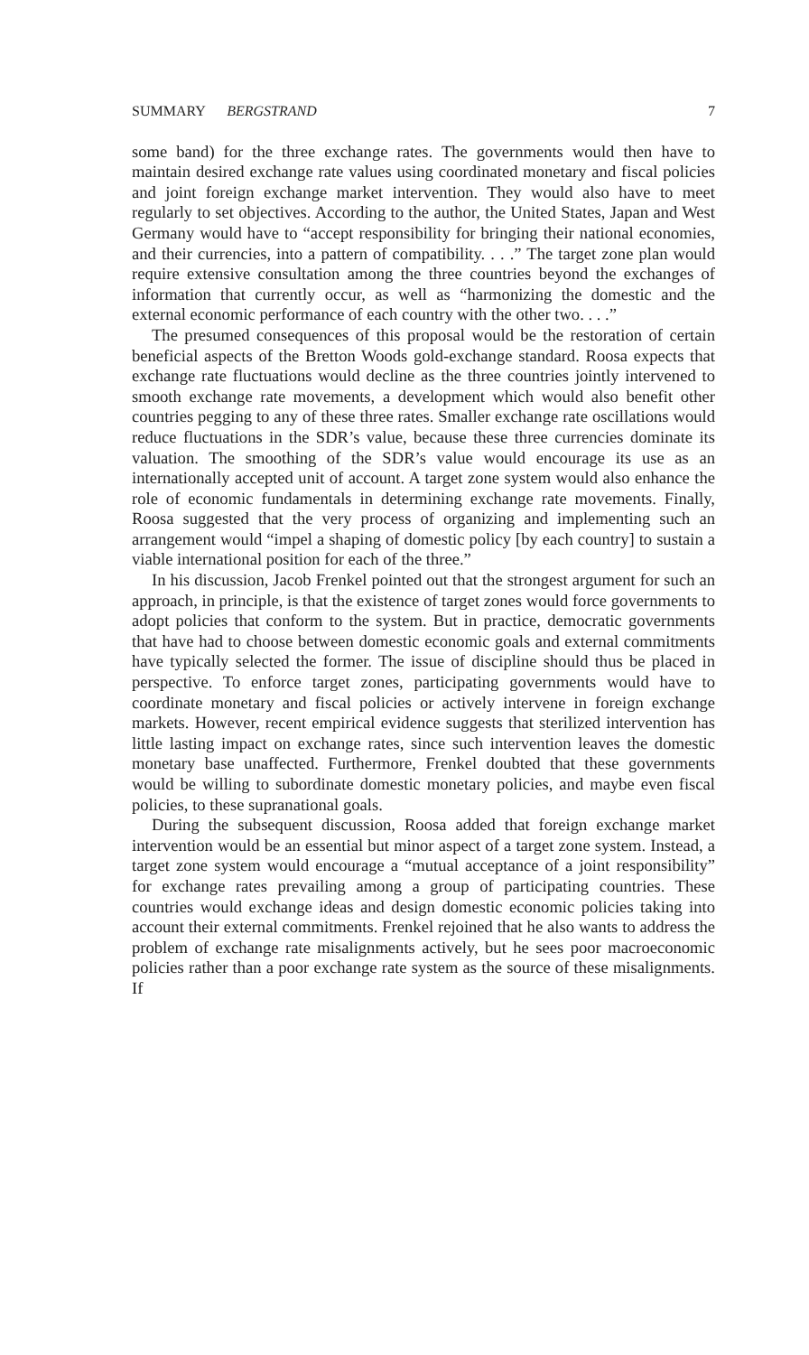SUMMARY BERGSTRAND 7
some band) for the three exchange rates. The governments would then have to maintain desired exchange rate values using coordinated monetary and fiscal policies and joint foreign exchange market intervention. They would also have to meet regularly to set objectives. According to the author, the United States, Japan and West Germany would have to “accept responsibility for bringing their national economies, and their currencies, into a pattern of compatibility. . . .” The target zone plan would require extensive consultation among the three countries beyond the exchanges of information that currently occur, as well as “harmonizing the domestic and the external economic performance of each country with the other two. . . .”
The presumed consequences of this proposal would be the restoration of certain beneficial aspects of the Bretton Woods gold-exchange standard. Roosa expects that exchange rate fluctuations would decline as the three countries jointly intervened to smooth exchange rate movements, a development which would also benefit other countries pegging to any of these three rates. Smaller exchange rate oscillations would reduce fluctuations in the SDR’s value, because these three currencies dominate its valuation. The smoothing of the SDR’s value would encourage its use as an internationally accepted unit of account. A target zone system would also enhance the role of economic fundamentals in determining exchange rate movements. Finally, Roosa suggested that the very process of organizing and implementing such an arrangement would “impel a shaping of domestic policy [by each country] to sustain a viable international position for each of the three.”
In his discussion, Jacob Frenkel pointed out that the strongest argument for such an approach, in principle, is that the existence of target zones would force governments to adopt policies that conform to the system. But in practice, democratic governments that have had to choose between domestic economic goals and external commitments have typically selected the former. The issue of discipline should thus be placed in perspective. To enforce target zones, participating governments would have to coordinate monetary and fiscal policies or actively intervene in foreign exchange markets. However, recent empirical evidence suggests that sterilized intervention has little lasting impact on exchange rates, since such intervention leaves the domestic monetary base unaffected. Furthermore, Frenkel doubted that these governments would be willing to subordinate domestic monetary policies, and maybe even fiscal policies, to these supranational goals.
During the subsequent discussion, Roosa added that foreign exchange market intervention would be an essential but minor aspect of a target zone system. Instead, a target zone system would encourage a “mutual acceptance of a joint responsibility” for exchange rates prevailing among a group of participating countries. These countries would exchange ideas and design domestic economic policies taking into account their external commitments. Frenkel rejoined that he also wants to address the problem of exchange rate misalignments actively, but he sees poor macroeconomic policies rather than a poor exchange rate system as the source of these misalignments. If